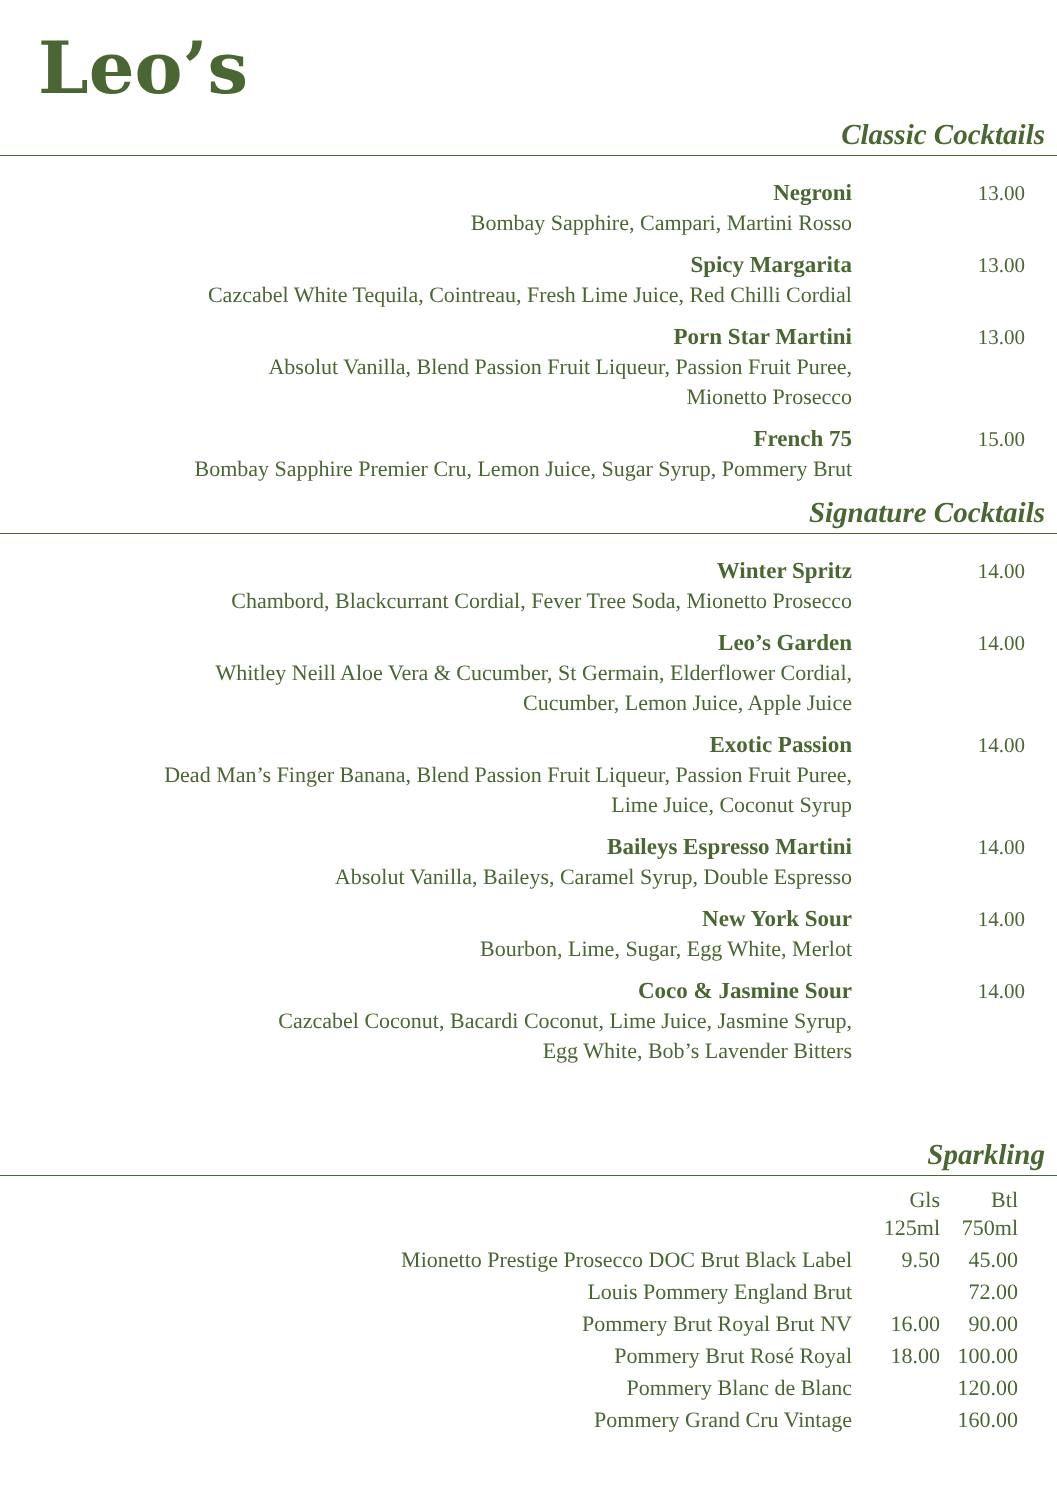Leo’s
Classic Cocktails
Negroni
Bombay Sapphire, Campari, Martini Rosso
13.00
Spicy Margarita
Cazcabel White Tequila, Cointreau, Fresh Lime Juice, Red Chilli Cordial
13.00
Porn Star Martini
Absolut Vanilla, Blend Passion Fruit Liqueur, Passion Fruit Puree,
Mionetto Prosecco
13.00
French 75
Bombay Sapphire Premier Cru, Lemon Juice, Sugar Syrup, Pommery Brut
15.00
Signature Cocktails
Winter Spritz
Chambord, Blackcurrant Cordial, Fever Tree Soda, Mionetto Prosecco
14.00
Leo’s Garden
Whitley Neill Aloe Vera & Cucumber, St Germain, Elderflower Cordial,
Cucumber, Lemon Juice, Apple Juice
14.00
Exotic Passion
Dead Man’s Finger Banana, Blend Passion Fruit Liqueur, Passion Fruit Puree,
Lime Juice, Coconut Syrup
14.00
Baileys Espresso Martini
Absolut Vanilla, Baileys, Caramel Syrup, Double Espresso
14.00
New York Sour
Bourbon, Lime, Sugar, Egg White, Merlot
14.00
Coco & Jasmine Sour
Cazcabel Coconut, Bacardi Coconut, Lime Juice, Jasmine Syrup,
Egg White, Bob’s Lavender Bitters
14.00
Sparkling
| | Gls 125ml | Btl 750ml |
| --- | --- | --- |
| Mionetto Prestige Prosecco DOC Brut Black Label | 9.50 | 45.00 |
| Louis Pommery England Brut | | 72.00 |
| Pommery Brut Royal Brut NV | 16.00 | 90.00 |
| Pommery Brut Rosé Royal | 18.00 | 100.00 |
| Pommery Blanc de Blanc | | 120.00 |
| Pommery Grand Cru Vintage | | 160.00 |